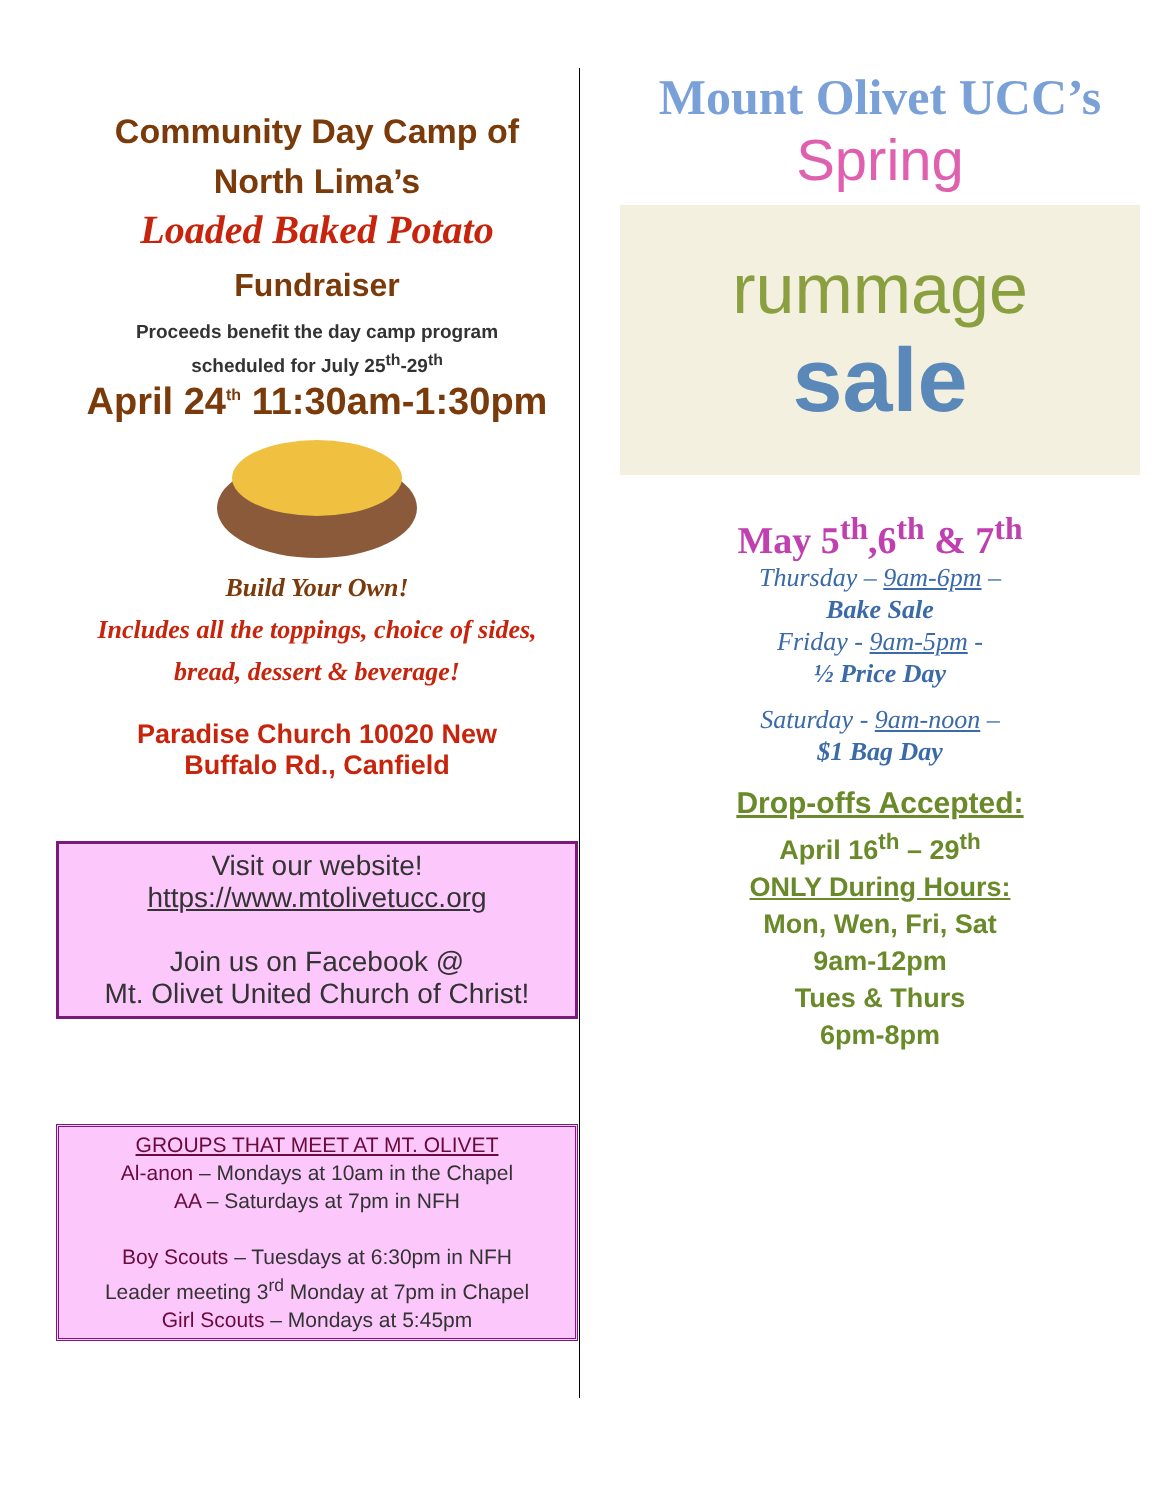Community Day Camp of
North Lima’s
Loaded Baked Potato
Fundraiser
Proceeds benefit the day camp program
scheduled for July 25<sup>th</sup>-29<sup>th</sup>
April 24<sup>th</sup> 11:30am-1:30pm
Build Your Own!
Includes all the toppings, choice of sides,
bread, dessert & beverage!
Paradise Church 10020 New
Buffalo Rd., Canfield
Visit our website!
https://www.mtolivetucc.org
Join us on Facebook @
Mt. Olivet United Church of Christ!
GROUPS THAT MEET AT MT. OLIVET
Al-anon – Mondays at 10am in the Chapel
AA – Saturdays at 7pm in NFH
Boy Scouts – Tuesdays at 6:30pm in NFH
Leader meeting 3<sup>rd</sup> Monday at 7pm in Chapel
Girl Scouts – Mondays at 5:45pm
Mount Olivet UCC’s
Spring
rummage
sale
May 5<sup>th</sup>,6<sup>th</sup> & 7<sup>th</sup>
Thursday – 9am-6pm –
Bake Sale
Friday - 9am-5pm -
½ Price Day
Saturday - 9am-noon –
$1 Bag Day
Drop-offs Accepted:
April 16<sup>th</sup> – 29<sup>th</sup>
ONLY During Hours:
Mon, Wen, Fri, Sat
9am-12pm
Tues & Thurs
6pm-8pm